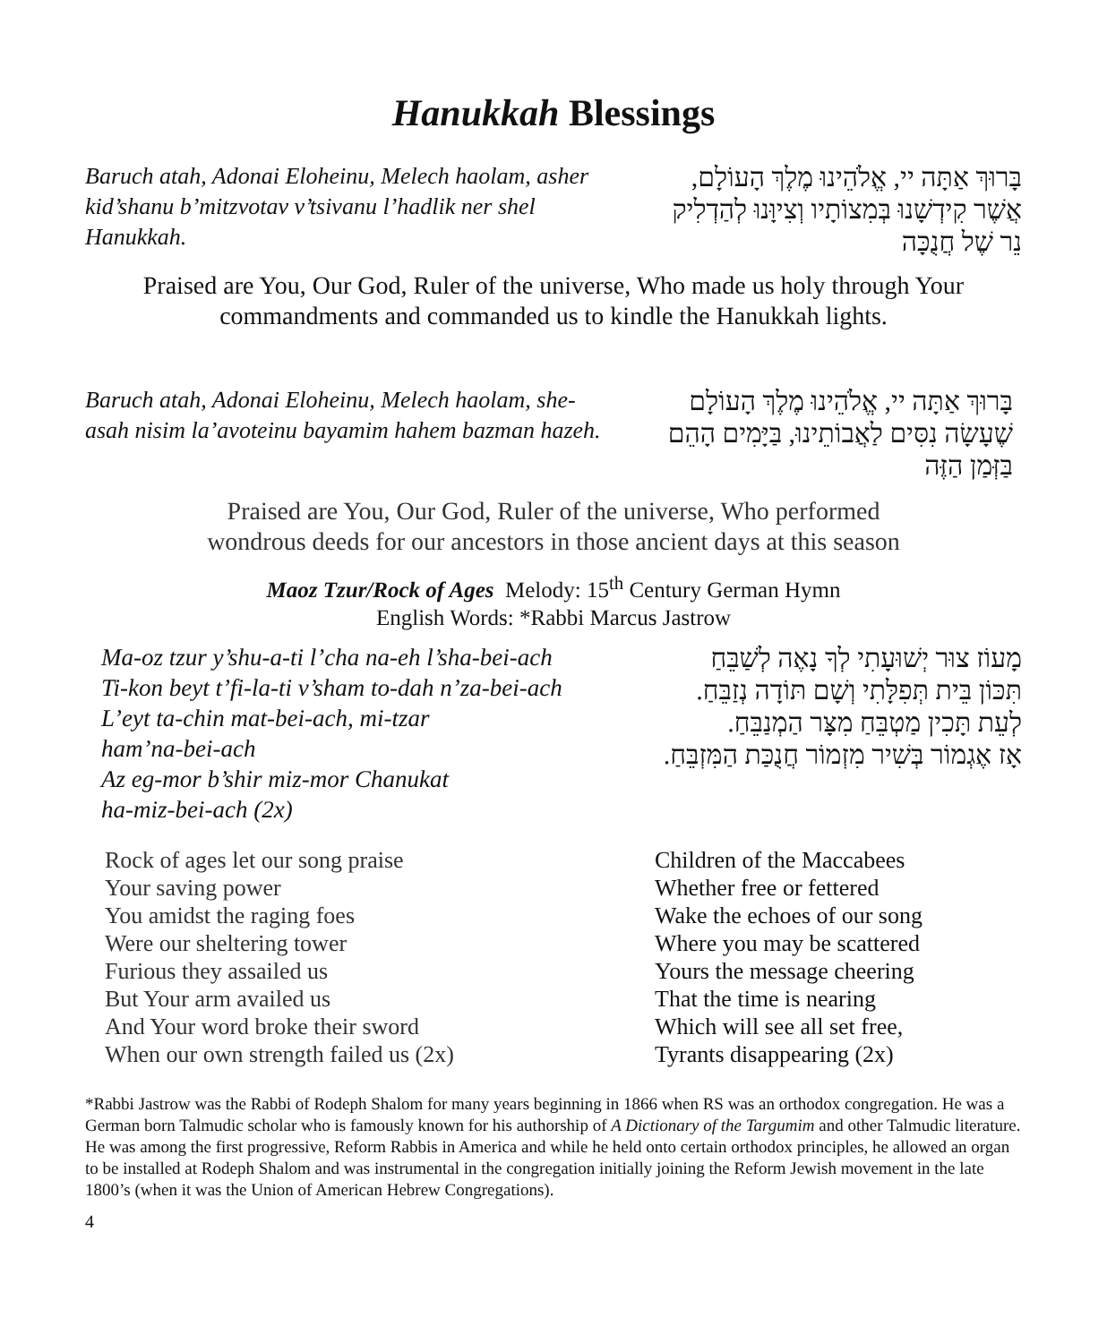Hanukkah Blessings
Baruch atah, Adonai Eloheinu, Melech haolam, asher kid’shanu b’mitzvotav v’tsivanu l’hadlik ner shel Hanukkah.
בָּרוּךְ אַתָּה יי, אֱלֹהֵינוּ מֶלֶךְ הָעוֹלָם,
אֲשֶׁר קִידְשָׁנוּ בְּמִצוֹתָיו וְצִיוָּנוּ לְהַדְלִיק
נֵר שֶׁל חֲנֻכָּה
Praised are You, Our God, Ruler of the universe, Who made us holy through Your commandments and commanded us to kindle the Hanukkah lights.
Baruch atah, Adonai Eloheinu, Melech haolam, she-asah nisim la’avoteinu bayamim hahem bazman hazeh.
בָּרוּךְ אַתָּה יי, אֱלֹהֵינוּ מֶלֶךְ הָעוֹלָם
שֶׁעָשָׂה נִסִּים לַאֲבוֹתֵינוּ, בַּיָּמִים הָהֵם
בַּזְּמַן הַזֶּה
Praised are You, Our God, Ruler of the universe, Who performed
wondrous deeds for our ancestors in those ancient days at this season
Maoz Tzur/Rock of Ages Melody: 15<sup>th</sup> Century German Hymn
English Words: *Rabbi Marcus Jastrow
Ma-oz tzur y’shu-a-ti l’cha na-eh l’sha-bei-ach
Ti-kon beyt t’fi-la-ti v’sham to-dah n’za-bei-ach
L’eyt ta-chin mat-bei-ach, mi-tzar
ham’na-bei-ach
Az eg-mor b’shir miz-mor Chanukat
ha-miz-bei-ach (2x)
מָעוֹז צוּר יְשׁוּעָתִי לְךָ נָאֶה לְשַׁבֵּחַ
תִּכּוֹן בֵּית תְּפִלָּתִי וְשָׁם תּוֹדָה נְזַבֵּחַ.
לְעֵת תָּכִין מַטְבֵּחַ מִצָּר הַמְנַבֵּחַ.
אָז אֶגְמוֹר בְּשִׁיר מִזְמוֹר חֲנֻכַּת הַמִּזְבֵּחַ.
Rock of ages let our song praise
Your saving power
You amidst the raging foes
Were our sheltering tower
Furious they assailed us
But Your arm availed us
And Your word broke their sword
When our own strength failed us (2x)
Children of the Maccabees
Whether free or fettered
Wake the echoes of our song
Where you may be scattered
Yours the message cheering
That the time is nearing
Which will see all set free,
Tyrants disappearing (2x)
*Rabbi Jastrow was the Rabbi of Rodeph Shalom for many years beginning in 1866 when RS was an orthodox congregation. He was a German born Talmudic scholar who is famously known for his authorship of A Dictionary of the Targumim and other Talmudic literature. He was among the first progressive, Reform Rabbis in America and while he held onto certain orthodox principles, he allowed an organ to be installed at Rodeph Shalom and was instrumental in the congregation initially joining the Reform Jewish movement in the late 1800’s (when it was the Union of American Hebrew Congregations).
4